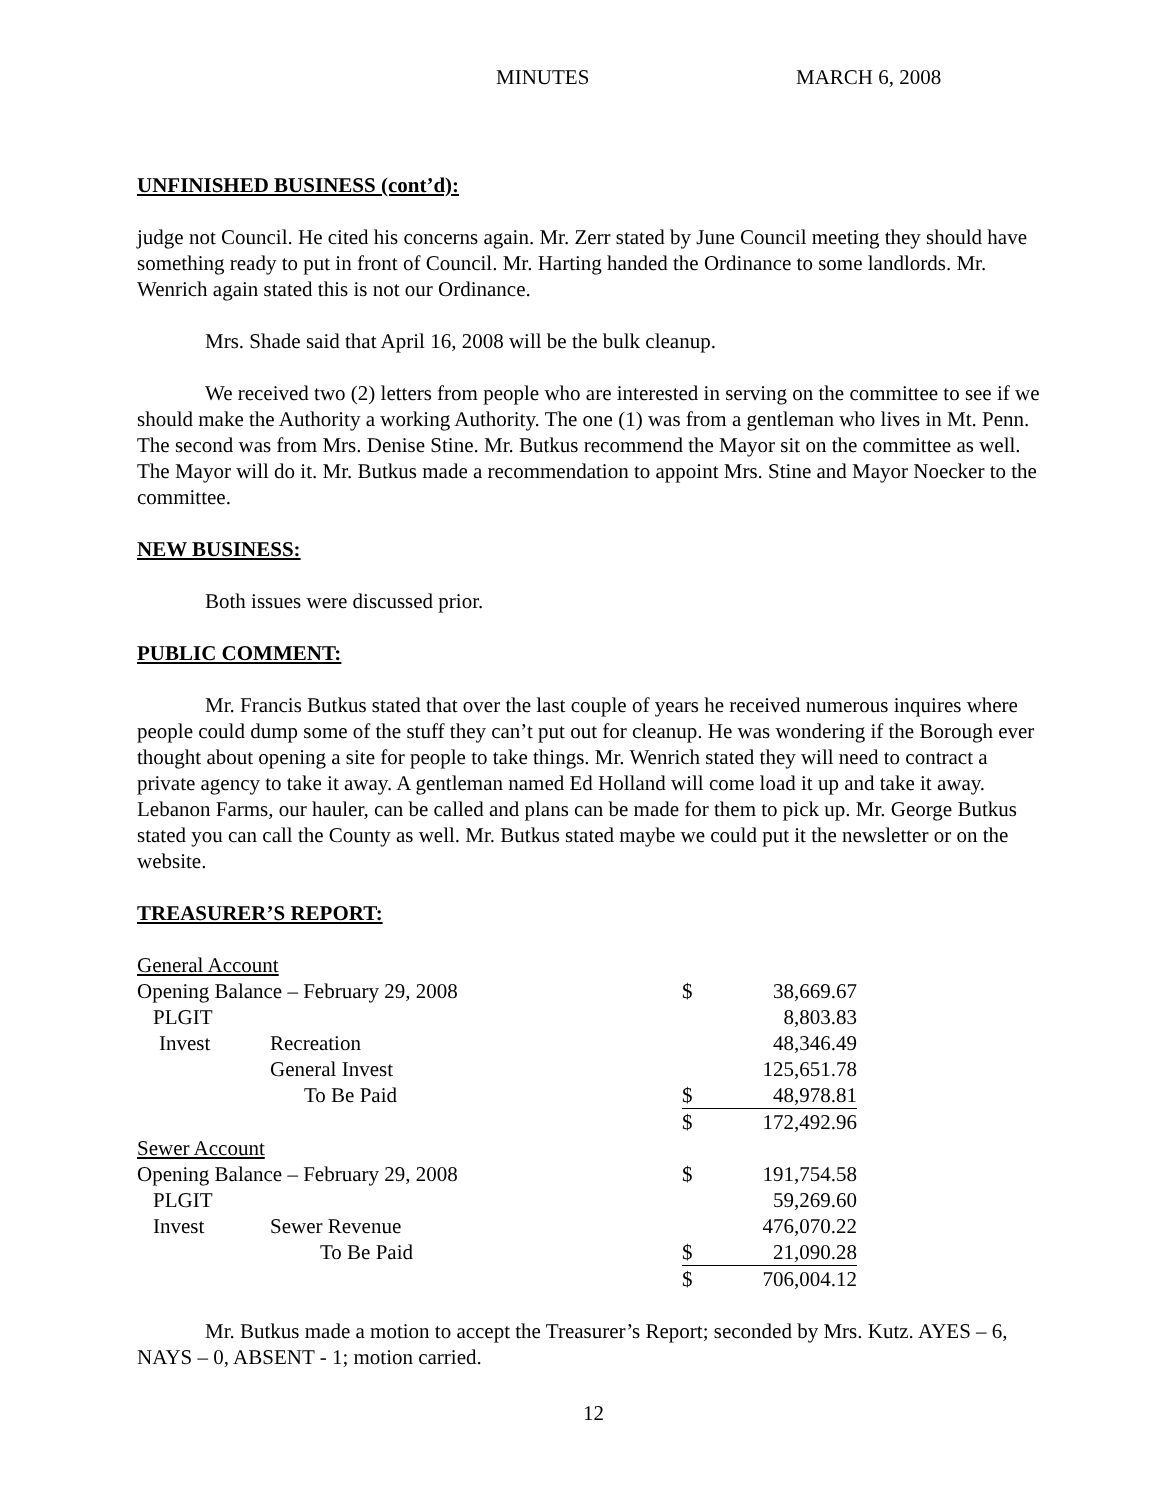MINUTES MARCH 6, 2008
UNFINISHED BUSINESS (cont’d):
judge not Council. He cited his concerns again. Mr. Zerr stated by June Council meeting they should have something ready to put in front of Council. Mr. Harting handed the Ordinance to some landlords. Mr. Wenrich again stated this is not our Ordinance.
Mrs. Shade said that April 16, 2008 will be the bulk cleanup.
We received two (2) letters from people who are interested in serving on the committee to see if we should make the Authority a working Authority. The one (1) was from a gentleman who lives in Mt. Penn. The second was from Mrs. Denise Stine. Mr. Butkus recommend the Mayor sit on the committee as well. The Mayor will do it. Mr. Butkus made a recommendation to appoint Mrs. Stine and Mayor Noecker to the committee.
NEW BUSINESS:
Both issues were discussed prior.
PUBLIC COMMENT:
Mr. Francis Butkus stated that over the last couple of years he received numerous inquires where people could dump some of the stuff they can’t put out for cleanup. He was wondering if the Borough ever thought about opening a site for people to take things. Mr. Wenrich stated they will need to contract a private agency to take it away. A gentleman named Ed Holland will come load it up and take it away. Lebanon Farms, our hauler, can be called and plans can be made for them to pick up. Mr. George Butkus stated you can call the County as well. Mr. Butkus stated maybe we could put it the newsletter or on the website.
TREASURER’S REPORT:
| General Account | | | | |
| Opening Balance – February 29, 2008 | | | $ | 38,669.67 |
| PLGIT | | | | 8,803.83 |
| Invest | Recreation | | | 48,346.49 |
| | General Invest | | | 125,651.78 |
| | To Be Paid | | $ | 48,978.81 |
| | | | $ | 172,492.96 |
| Sewer Account | | | | |
| Opening Balance – February 29, 2008 | | | $ | 191,754.58 |
| PLGIT | | | | 59,269.60 |
| Invest | Sewer Revenue | | | 476,070.22 |
| | To Be Paid | | $ | 21,090.28 |
| | | | $ | 706,004.12 |
Mr. Butkus made a motion to accept the Treasurer’s Report; seconded by Mrs. Kutz. AYES – 6, NAYS – 0, ABSENT - 1; motion carried.
12